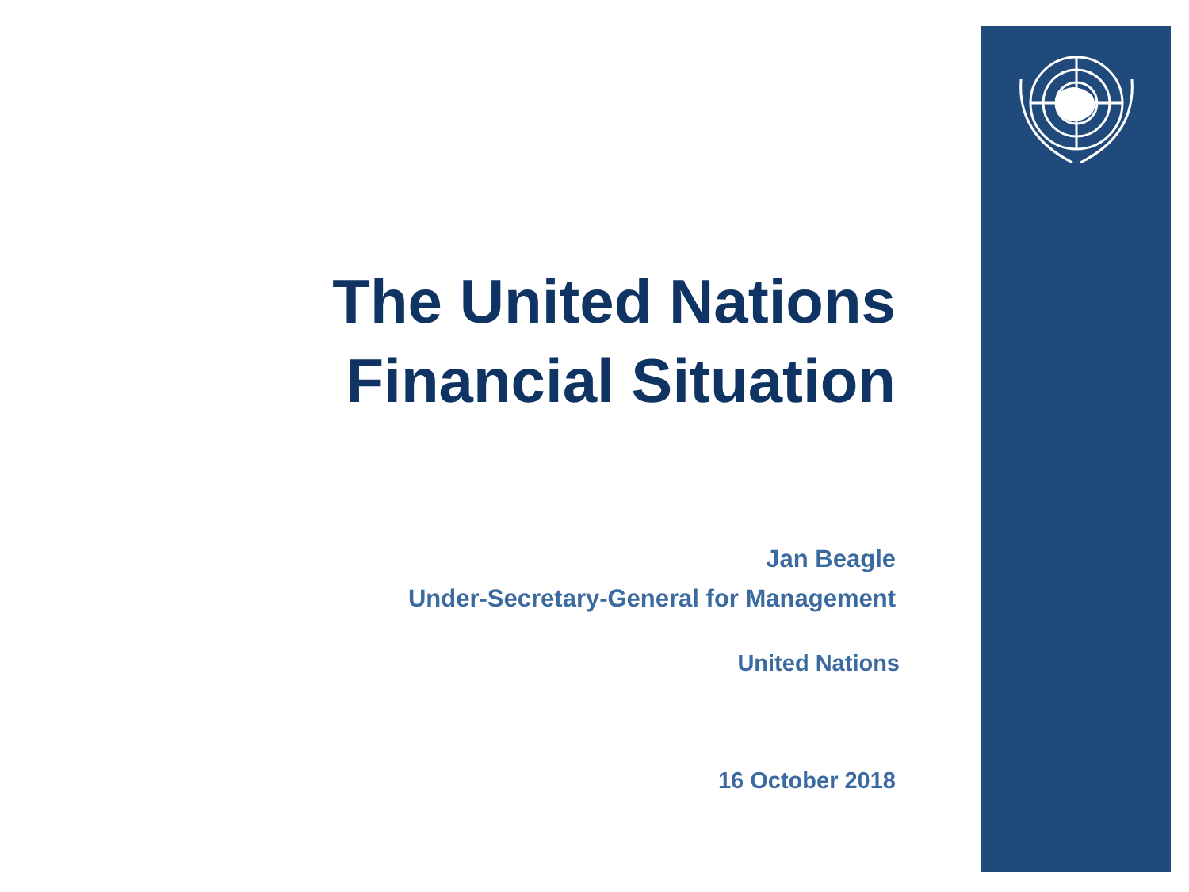The United Nations
Financial Situation
Jan Beagle
Under-Secretary-General for Management
United Nations
16 October 2018